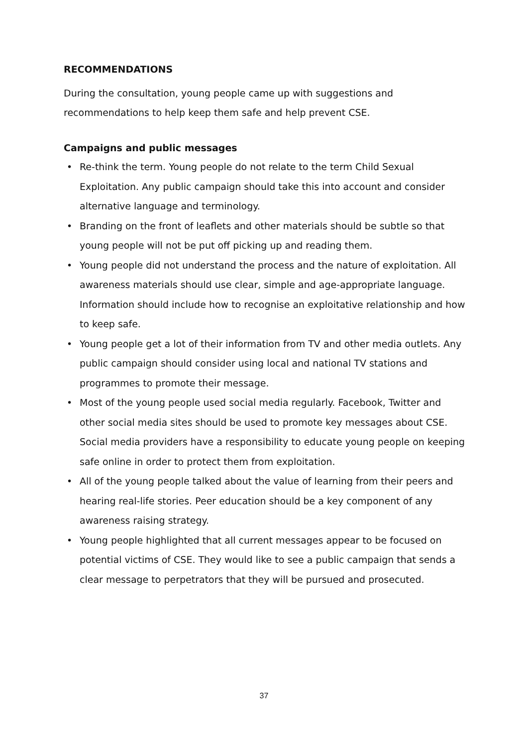RECOMMENDATIONS
During the consultation, young people came up with suggestions and recommendations to help keep them safe and help prevent CSE.
Campaigns and public messages
• Re-think the term. Young people do not relate to the term Child Sexual Exploitation. Any public campaign should take this into account and consider alternative language and terminology.
• Branding on the front of leaflets and other materials should be subtle so that young people will not be put off picking up and reading them.
• Young people did not understand the process and the nature of exploitation. All awareness materials should use clear, simple and age-appropriate language. Information should include how to recognise an exploitative relationship and how to keep safe.
• Young people get a lot of their information from TV and other media outlets. Any public campaign should consider using local and national TV stations and programmes to promote their message.
• Most of the young people used social media regularly. Facebook, Twitter and other social media sites should be used to promote key messages about CSE. Social media providers have a responsibility to educate young people on keeping safe online in order to protect them from exploitation.
• All of the young people talked about the value of learning from their peers and hearing real-life stories. Peer education should be a key component of any awareness raising strategy.
• Young people highlighted that all current messages appear to be focused on potential victims of CSE. They would like to see a public campaign that sends a clear message to perpetrators that they will be pursued and prosecuted.
37